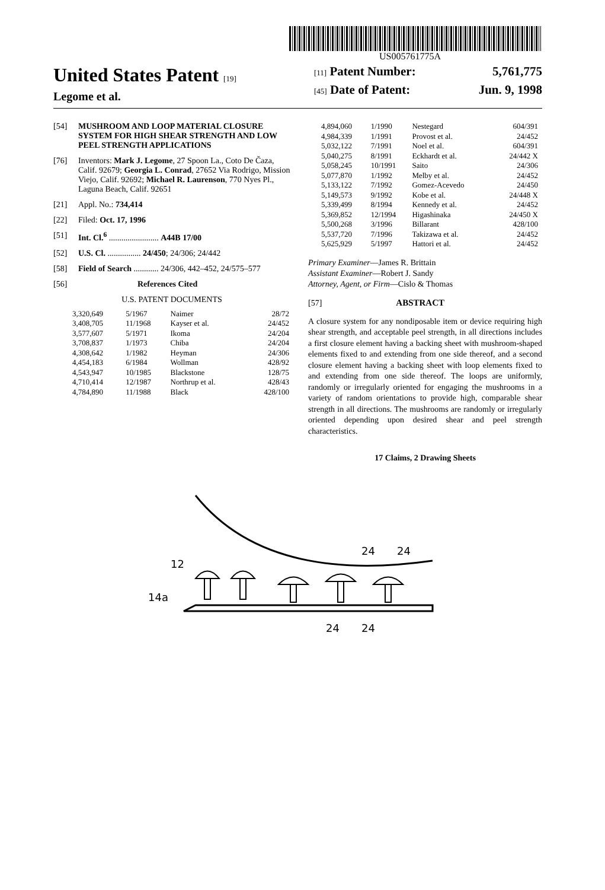US005761775A
United States Patent [19]
Legome et al.
[11] Patent Number: 5,761,775
[45] Date of Patent: Jun. 9, 1998
[54] MUSHROOM AND LOOP MATERIAL CLOSURE SYSTEM FOR HIGH SHEAR STRENGTH AND LOW PEEL STRENGTH APPLICATIONS
[76] Inventors: Mark J. Legome, 27 Spoon La., Coto De Čaza, Calif. 92679; Georgia L. Conrad, 27652 Via Rodrigo, Mission Viejo, Calif. 92692; Michael R. Laurenson, 770 Nyes Pl., Laguna Beach, Calif. 92651
[21] Appl. No.: 734,414
[22] Filed: Oct. 17, 1996
[51] Int. Cl.<sup>6</sup> ........................ A44B 17/00
[52] U.S. Cl. ................ 24/450; 24/306; 24/442
[58] Field of Search ............ 24/306, 442–452, 24/575–577
[56] References Cited
U.S. PATENT DOCUMENTS
| 3,320,649 | 5/1967 | Naimer | 28/72 |
| 3,408,705 | 11/1968 | Kayser et al. | 24/452 |
| 3,577,607 | 5/1971 | Ikoma | 24/204 |
| 3,708,837 | 1/1973 | Chiba | 24/204 |
| 4,308,642 | 1/1982 | Heyman | 24/306 |
| 4,454,183 | 6/1984 | Wollman | 428/92 |
| 4,543,947 | 10/1985 | Blackstone | 128/75 |
| 4,710,414 | 12/1987 | Northrup et al. | 428/43 |
| 4,784,890 | 11/1988 | Black | 428/100 |
| 4,894,060 | 1/1990 | Nestegard | 604/391 |
| 4,984,339 | 1/1991 | Provost et al. | 24/452 |
| 5,032,122 | 7/1991 | Noel et al. | 604/391 |
| 5,040,275 | 8/1991 | Eckhardt et al. | 24/442 X |
| 5,058,245 | 10/1991 | Saito | 24/306 |
| 5,077,870 | 1/1992 | Melby et al. | 24/452 |
| 5,133,122 | 7/1992 | Gomez-Acevedo | 24/450 |
| 5,149,573 | 9/1992 | Kobe et al. | 24/448 X |
| 5,339,499 | 8/1994 | Kennedy et al. | 24/452 |
| 5,369,852 | 12/1994 | Higashinaka | 24/450 X |
| 5,500,268 | 3/1996 | Billarant | 428/100 |
| 5,537,720 | 7/1996 | Takizawa et al. | 24/452 |
| 5,625,929 | 5/1997 | Hattori et al. | 24/452 |
Primary Examiner—James R. Brittain
Assistant Examiner—Robert J. Sandy
Attorney, Agent, or Firm—Cislo & Thomas
[57] ABSTRACT
A closure system for any nondiposable item or device requiring high shear strength, and acceptable peel strength, in all directions includes a first closure element having a backing sheet with mushroom-shaped elements fixed to and extending from one side thereof, and a second closure element having a backing sheet with loop elements fixed to and extending from one side thereof. The loops are uniformly, randomly or irregularly oriented for engaging the mushrooms in a variety of random orientations to provide high, comparable shear strength in all directions. The mushrooms are randomly or irregularly oriented depending upon desired shear and peel strength characteristics.
17 Claims, 2 Drawing Sheets
12
24
24
14a
24
24